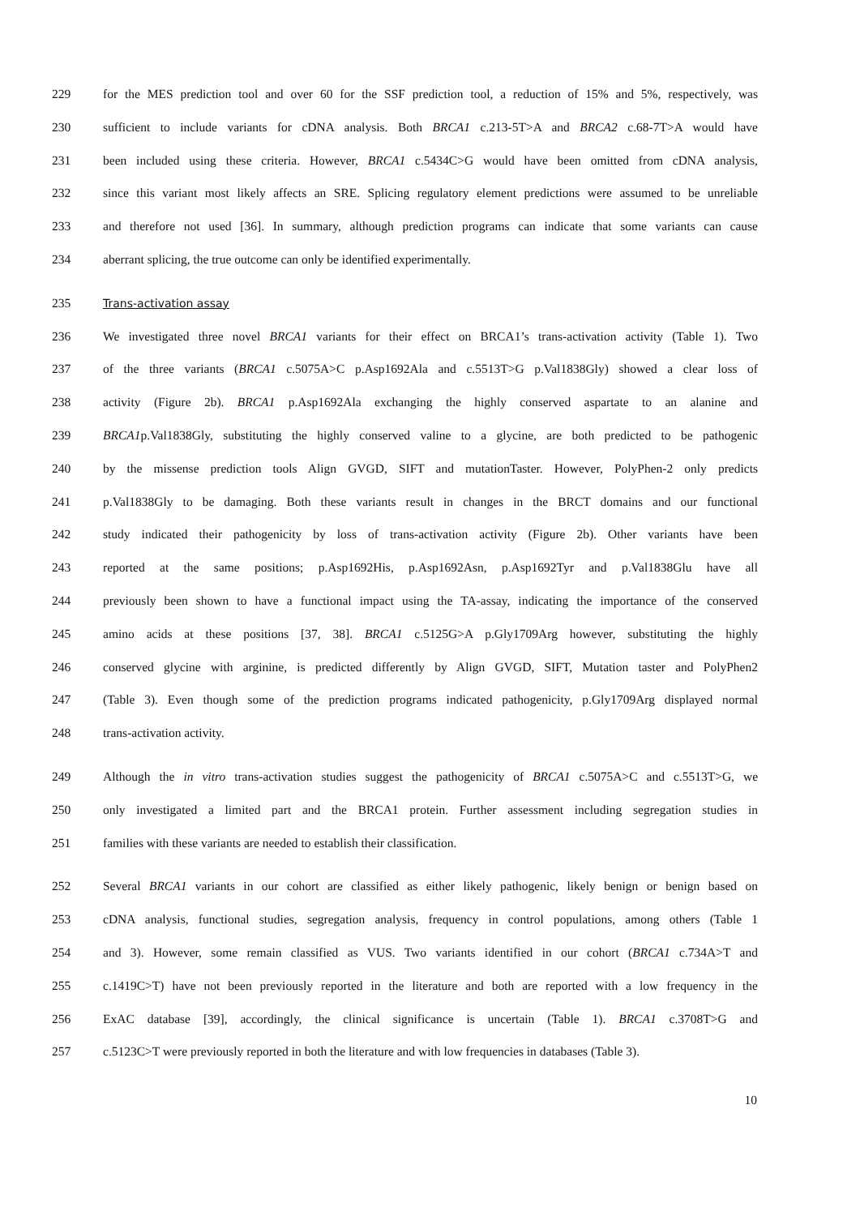229 for the MES prediction tool and over 60 for the SSF prediction tool, a reduction of 15% and 5%, respectively, was
230 sufficient to include variants for cDNA analysis. Both BRCA1 c.213-5T>A and BRCA2 c.68-7T>A would have
231 been included using these criteria. However, BRCA1 c.5434C>G would have been omitted from cDNA analysis,
232 since this variant most likely affects an SRE. Splicing regulatory element predictions were assumed to be unreliable
233 and therefore not used [36]. In summary, although prediction programs can indicate that some variants can cause
234 aberrant splicing, the true outcome can only be identified experimentally.
235 Trans-activation assay
236 We investigated three novel BRCA1 variants for their effect on BRCA1’s trans-activation activity (Table 1). Two
237 of the three variants (BRCA1 c.5075A>C p.Asp1692Ala and c.5513T>G p.Val1838Gly) showed a clear loss of
238 activity (Figure 2b). BRCA1 p.Asp1692Ala exchanging the highly conserved aspartate to an alanine and
239 BRCA1p.Val1838Gly, substituting the highly conserved valine to a glycine, are both predicted to be pathogenic
240 by the missense prediction tools Align GVGD, SIFT and mutationTaster. However, PolyPhen-2 only predicts
241 p.Val1838Gly to be damaging. Both these variants result in changes in the BRCT domains and our functional
242 study indicated their pathogenicity by loss of trans-activation activity (Figure 2b). Other variants have been
243 reported at the same positions; p.Asp1692His, p.Asp1692Asn, p.Asp1692Tyr and p.Val1838Glu have all
244 previously been shown to have a functional impact using the TA-assay, indicating the importance of the conserved
245 amino acids at these positions [37, 38]. BRCA1 c.5125G>A p.Gly1709Arg however, substituting the highly
246 conserved glycine with arginine, is predicted differently by Align GVGD, SIFT, Mutation taster and PolyPhen2
247 (Table 3). Even though some of the prediction programs indicated pathogenicity, p.Gly1709Arg displayed normal
248 trans-activation activity.
249 Although the in vitro trans-activation studies suggest the pathogenicity of BRCA1 c.5075A>C and c.5513T>G, we
250 only investigated a limited part and the BRCA1 protein. Further assessment including segregation studies in
251 families with these variants are needed to establish their classification.
252 Several BRCA1 variants in our cohort are classified as either likely pathogenic, likely benign or benign based on
253 cDNA analysis, functional studies, segregation analysis, frequency in control populations, among others (Table 1
254 and 3). However, some remain classified as VUS. Two variants identified in our cohort (BRCA1 c.734A>T and
255 c.1419C>T) have not been previously reported in the literature and both are reported with a low frequency in the
256 ExAC database [39], accordingly, the clinical significance is uncertain (Table 1). BRCA1 c.3708T>G and
257 c.5123C>T were previously reported in both the literature and with low frequencies in databases (Table 3).
10